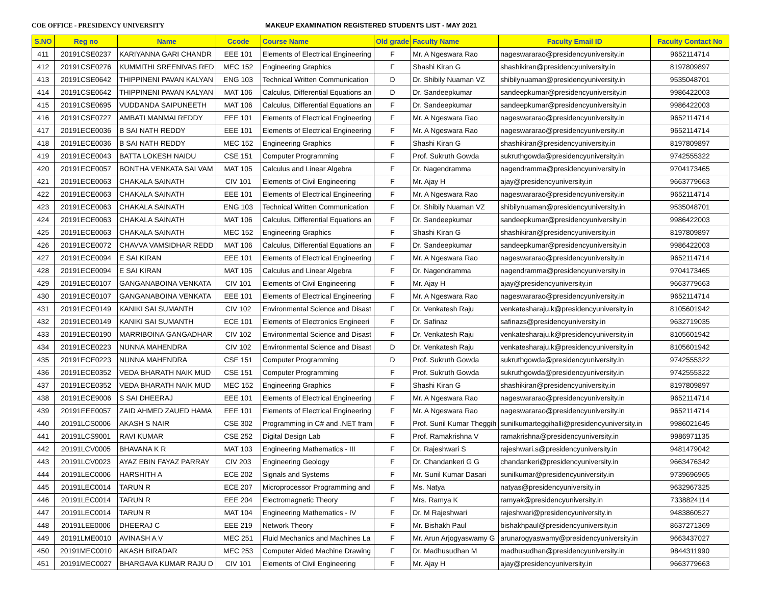COE OFFICE - PRESIDENCY UNIVERSITY MAKEUP EXAMINATION REGISTERED STUDENTS LIST - MAY 2021
| S.NO | Reg no | Name | Ccode | Course Name | Old grade | Faculty Name | Faculty Email ID | Faculty Contact No |
| --- | --- | --- | --- | --- | --- | --- | --- | --- |
| 411 | 20191CSE0237 | KARIYANNA GARI CHANDR | EEE 101 | Elements of Electrical Engineering | F | Mr. A Ngeswara Rao | nageswararao@presidencyuniversity.in | 9652114714 |
| 412 | 20191CSE0276 | KUMMITHI SREENIVAS RED | MEC 152 | Engineering Graphics | F | Shashi Kiran G | shashikiran@presidencyuniversity.in | 8197809897 |
| 413 | 20191CSE0642 | THIPPINENI PAVAN KALYAN | ENG 103 | Technical Written Communication | D | Dr. Shibily Nuaman VZ | shibilynuaman@presidencyuniversity.in | 9535048701 |
| 414 | 20191CSE0642 | THIPPINENI PAVAN KALYAN | MAT 106 | Calculus, Differential Equations an | D | Dr. Sandeepkumar | sandeepkumar@presidencyuniversity.in | 9986422003 |
| 415 | 20191CSE0695 | VUDDANDA SAIPUNEETH | MAT 106 | Calculus, Differential Equations an | F | Dr. Sandeepkumar | sandeepkumar@presidencyuniversity.in | 9986422003 |
| 416 | 20191CSE0727 | AMBATI MANMAI REDDY | EEE 101 | Elements of Electrical Engineering | F | Mr. A Ngeswara Rao | nageswararao@presidencyuniversity.in | 9652114714 |
| 417 | 20191ECE0036 | B SAI NATH REDDY | EEE 101 | Elements of Electrical Engineering | F | Mr. A Ngeswara Rao | nageswararao@presidencyuniversity.in | 9652114714 |
| 418 | 20191ECE0036 | B SAI NATH REDDY | MEC 152 | Engineering Graphics | F | Shashi Kiran G | shashikiran@presidencyuniversity.in | 8197809897 |
| 419 | 20191ECE0043 | BATTA LOKESH NAIDU | CSE 151 | Computer Programming | F | Prof. Sukruth Gowda | sukruthgowda@presidencyuniversity.in | 9742555322 |
| 420 | 20191ECE0057 | BONTHA VENKATA SAI VAM | MAT 105 | Calculus and Linear Algebra | F | Dr. Nagendramma | nagendramma@presidencyuniversity.in | 9704173465 |
| 421 | 20191ECE0063 | CHAKALA SAINATH | CIV 101 | Elements of Civil Engineering | F | Mr. Ajay H | ajay@presidencyuniversity.in | 9663779663 |
| 422 | 20191ECE0063 | CHAKALA SAINATH | EEE 101 | Elements of Electrical Engineering | F | Mr. A Ngeswara Rao | nageswararao@presidencyuniversity.in | 9652114714 |
| 423 | 20191ECE0063 | CHAKALA SAINATH | ENG 103 | Technical Written Communication | F | Dr. Shibily Nuaman VZ | shibilynuaman@presidencyuniversity.in | 9535048701 |
| 424 | 20191ECE0063 | CHAKALA SAINATH | MAT 106 | Calculus, Differential Equations an | F | Dr. Sandeepkumar | sandeepkumar@presidencyuniversity.in | 9986422003 |
| 425 | 20191ECE0063 | CHAKALA SAINATH | MEC 152 | Engineering Graphics | F | Shashi Kiran G | shashikiran@presidencyuniversity.in | 8197809897 |
| 426 | 20191ECE0072 | CHAVVA VAMSIDHAR REDD | MAT 106 | Calculus, Differential Equations an | F | Dr. Sandeepkumar | sandeepkumar@presidencyuniversity.in | 9986422003 |
| 427 | 20191ECE0094 | E SAI KIRAN | EEE 101 | Elements of Electrical Engineering | F | Mr. A Ngeswara Rao | nageswararao@presidencyuniversity.in | 9652114714 |
| 428 | 20191ECE0094 | E SAI KIRAN | MAT 105 | Calculus and Linear Algebra | F | Dr. Nagendramma | nagendramma@presidencyuniversity.in | 9704173465 |
| 429 | 20191ECE0107 | GANGANABOINA VENKATA | CIV 101 | Elements of Civil Engineering | F | Mr. Ajay H | ajay@presidencyuniversity.in | 9663779663 |
| 430 | 20191ECE0107 | GANGANABOINA VENKATA | EEE 101 | Elements of Electrical Engineering | F | Mr. A Ngeswara Rao | nageswararao@presidencyuniversity.in | 9652114714 |
| 431 | 20191ECE0149 | KANIKI SAI SUMANTH | CIV 102 | Environmental Science and Disast | F | Dr. Venkatesh Raju | venkatesharaju.k@presidencyuniversity.in | 8105601942 |
| 432 | 20191ECE0149 | KANIKI SAI SUMANTH | ECE 101 | Elements of Electronics Engineeri | F | Dr. Safinaz | safinazs@presidencyuniversity.in | 9632719035 |
| 433 | 20191ECE0190 | MARRIBOINA GANGADHAR | CIV 102 | Environmental Science and Disast | F | Dr. Venkatesh Raju | venkatesharaju.k@presidencyuniversity.in | 8105601942 |
| 434 | 20191ECE0223 | NUNNA MAHENDRA | CIV 102 | Environmental Science and Disast | D | Dr. Venkatesh Raju | venkatesharaju.k@presidencyuniversity.in | 8105601942 |
| 435 | 20191ECE0223 | NUNNA MAHENDRA | CSE 151 | Computer Programming | D | Prof. Sukruth Gowda | sukruthgowda@presidencyuniversity.in | 9742555322 |
| 436 | 20191ECE0352 | VEDA BHARATH NAIK MUD | CSE 151 | Computer Programming | F | Prof. Sukruth Gowda | sukruthgowda@presidencyuniversity.in | 9742555322 |
| 437 | 20191ECE0352 | VEDA BHARATH NAIK MUD | MEC 152 | Engineering Graphics | F | Shashi Kiran G | shashikiran@presidencyuniversity.in | 8197809897 |
| 438 | 20191ECE9006 | S SAI DHEERAJ | EEE 101 | Elements of Electrical Engineering | F | Mr. A Ngeswara Rao | nageswararao@presidencyuniversity.in | 9652114714 |
| 439 | 20191EEE0057 | ZAID AHMED ZAUED HAMA | EEE 101 | Elements of Electrical Engineering | F | Mr. A Ngeswara Rao | nageswararao@presidencyuniversity.in | 9652114714 |
| 440 | 20191LCS0006 | AKASH S NAIR | CSE 302 | Programming in C# and .NET fram | F | Prof. Sunil Kumar Theggih | sunilkumarteggihalli@presidencyuniversity.in | 9986021645 |
| 441 | 20191LCS9001 | RAVI KUMAR | CSE 252 | Digital Design Lab | F | Prof. Ramakrishna V | ramakrishna@presidencyuniversity.in | 9986971135 |
| 442 | 20191LCV0005 | BHAVANA K R | MAT 103 | Engineering Mathematics - III | F | Dr. Rajeshwari S | rajeshwari.s@presidencyuniversity.in | 9481479042 |
| 443 | 20191LCV0023 | AYAZ EBIN FAYAZ PARRAY | CIV 203 | Engineering Geology | F | Dr. Chandankeri G G | chandankeri@presidencyuniversity.in | 9663476342 |
| 444 | 20191LEC0006 | HARSHITH A | ECE 202 | Signals and Systems | F | Mr. Sunil Kumar Dasari | sunilkumar@presidencyuniversity.in | 9739696965 |
| 445 | 20191LEC0014 | TARUN R | ECE 207 | Microprocessor Programming and | F | Ms. Natya | natyas@presidencyuniversity.in | 9632967325 |
| 446 | 20191LEC0014 | TARUN R | EEE 204 | Electromagnetic Theory | F | Mrs. Ramya K | ramyak@presidencyuniversity.in | 7338824114 |
| 447 | 20191LEC0014 | TARUN R | MAT 104 | Engineering Mathematics - IV | F | Dr. M Rajeshwari | rajeshwari@presidencyuniversity.in | 9483860527 |
| 448 | 20191LEE0006 | DHEERAJ C | EEE 219 | Network Theory | F | Mr. Bishakh Paul | bishakhpaul@presidencyuniversity.in | 8637271369 |
| 449 | 20191LME0010 | AVINASH A V | MEC 251 | Fluid Mechanics and Machines La | F | Mr. Arun Arjogyaswamy G | arunarogyaswamy@presidencyuniversity.in | 9663437027 |
| 450 | 20191MEC0010 | AKASH BIRADAR | MEC 253 | Computer Aided Machine Drawing | F | Dr. Madhusudhan M | madhusudhan@presidencyuniversity.in | 9844311990 |
| 451 | 20191MEC0027 | BHARGAVA KUMAR RAJU D | CIV 101 | Elements of Civil Engineering | F | Mr. Ajay H | ajay@presidencyuniversity.in | 9663779663 |